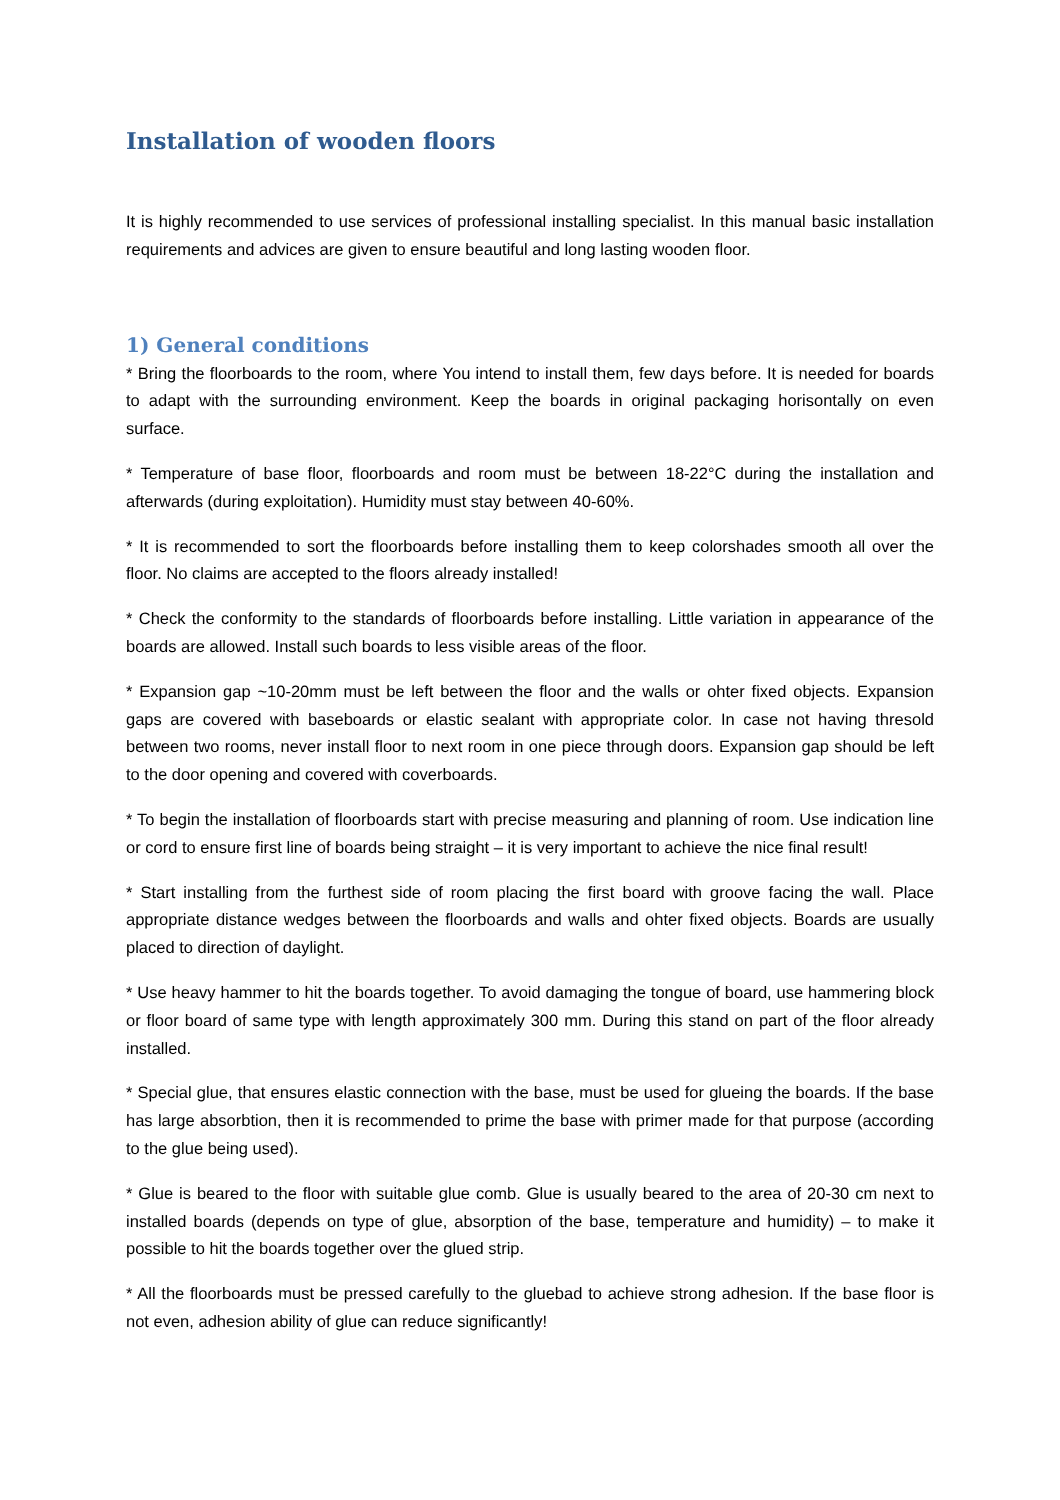Installation of wooden floors
It is highly recommended to use services of professional installing specialist. In this manual basic installation requirements and advices are given to ensure beautiful and long lasting wooden floor.
1) General conditions
* Bring the floorboards to the room, where You intend to install them, few days before. It is needed for boards to adapt with the surrounding environment. Keep the boards in original packaging horisontally on even surface.
* Temperature of base floor, floorboards and room must be between 18-22°C during the installation and afterwards (during exploitation). Humidity must stay between 40-60%.
* It is recommended to sort the floorboards before installing them to keep colorshades smooth all over the floor. No claims are accepted to the floors already installed!
* Check the conformity to the standards of floorboards before installing. Little variation in appearance of the boards are allowed. Install such boards to less visible areas of the floor.
* Expansion gap ~10-20mm must be left between the floor and the walls or ohter fixed objects. Expansion gaps are covered with baseboards or elastic sealant with appropriate color. In case not having thresold between two rooms, never install floor to next room in one piece through doors. Expansion gap should be left to the door opening and covered with coverboards.
* To begin the installation of floorboards start with precise measuring and planning of room. Use indication line or cord to ensure first line of boards being straight – it is very important to achieve the nice final result!
* Start installing from the furthest side of room placing the first board with groove facing the wall. Place appropriate distance wedges between the floorboards and walls and ohter fixed objects. Boards are usually placed to direction of daylight.
* Use heavy hammer to hit the boards together. To avoid damaging the tongue of board, use hammering block or floor board of same type with length approximately 300 mm. During this stand on part of the floor already installed.
* Special glue, that ensures elastic connection with the base, must be used for glueing the boards. If the base has large absorbtion, then it is recommended to prime the base with primer made for that purpose (according to the glue being used).
* Glue is beared to the floor with suitable glue comb. Glue is usually beared to the area of 20-30 cm next to installed boards (depends on type of glue, absorption of the base, temperature and humidity) – to make it possible to hit the boards together over the glued strip.
* All the floorboards must be pressed carefully to the gluebad to achieve strong adhesion. If the base floor is not even, adhesion ability of glue can reduce significantly!